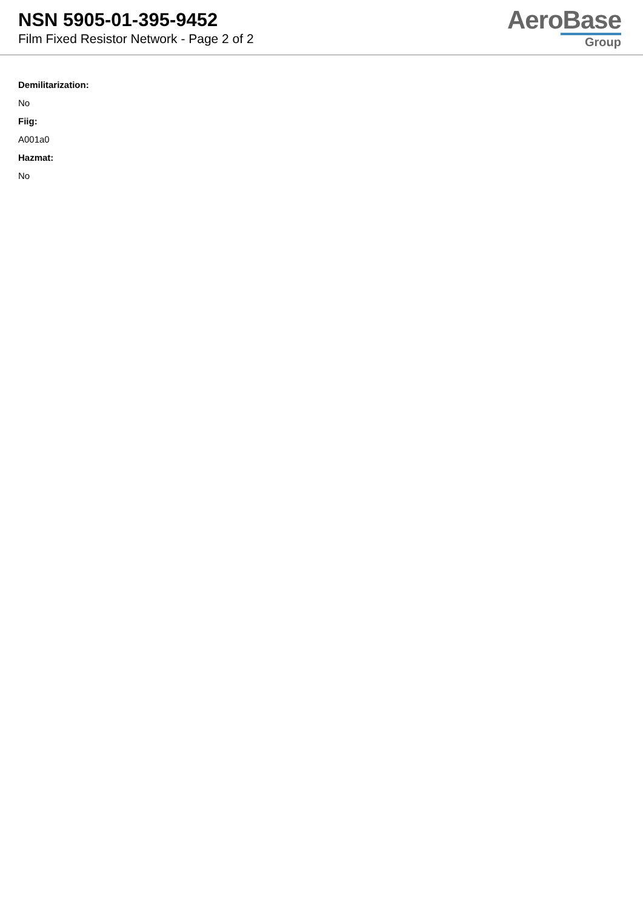NSN 5905-01-395-9452
Film Fixed Resistor Network - Page 2 of 2
AeroBase
Group
Demilitarization:
No
Fiig:
A001a0
Hazmat:
No